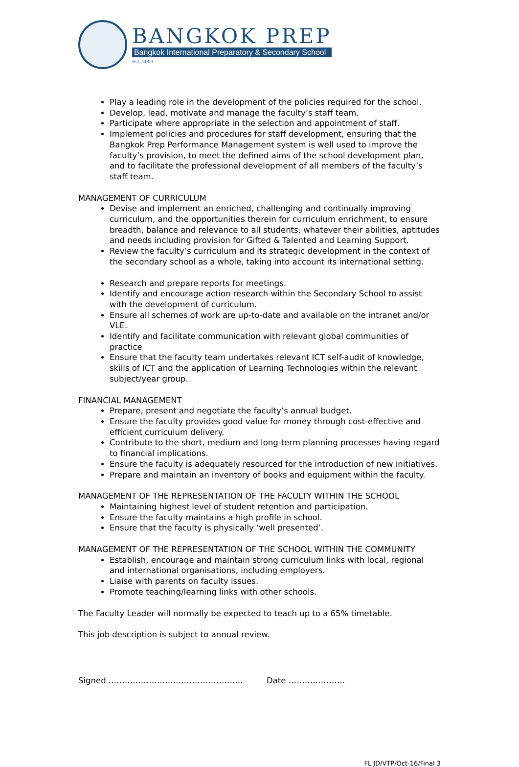BANGKOK PREP
Bangkok International Preparatory & Secondary School
Est. 2003
Play a leading role in the development of the policies required for the school.
Develop, lead, motivate and manage the faculty’s staff team.
Participate where appropriate in the selection and appointment of staff.
Implement policies and procedures for staff development, ensuring that the Bangkok Prep Performance Management system is well used to improve the faculty’s provision, to meet the defined aims of the school development plan, and to facilitate the professional development of all members of the faculty’s staff team.
MANAGEMENT OF CURRICULUM
Devise and implement an enriched, challenging and continually improving curriculum, and the opportunities therein for curriculum enrichment, to ensure breadth, balance and relevance to all students, whatever their abilities, aptitudes and needs including provision for Gifted & Talented and Learning Support.
Review the faculty’s curriculum and its strategic development in the context of the secondary school as a whole, taking into account its international setting.
Research and prepare reports for meetings.
Identify and encourage action research within the Secondary School to assist with the development of curriculum.
Ensure all schemes of work are up-to-date and available on the intranet and/or VLE.
Identify and facilitate communication with relevant global communities of practice
Ensure that the faculty team undertakes relevant ICT self-audit of knowledge, skills of ICT and the application of Learning Technologies within the relevant subject/year group.
FINANCIAL MANAGEMENT
Prepare, present and negotiate the faculty’s annual budget.
Ensure the faculty provides good value for money through cost-effective and efficient curriculum delivery.
Contribute to the short, medium and long-term planning processes having regard to financial implications.
Ensure the faculty is adequately resourced for the introduction of new initiatives.
Prepare and maintain an inventory of books and equipment within the faculty.
MANAGEMENT OF THE REPRESENTATION OF THE FACULTY WITHIN THE SCHOOL
Maintaining highest level of student retention and participation.
Ensure the faculty maintains a high profile in school.
Ensure that the faculty is physically ‘well presented’.
MANAGEMENT OF THE REPRESENTATION OF THE SCHOOL WITHIN THE COMMUNITY
Establish, encourage and maintain strong curriculum links with local, regional and international organisations, including employers.
Liaise with parents on faculty issues.
Promote teaching/learning links with other schools.
The Faculty Leader will normally be expected to teach up to a 65% timetable.
This job description is subject to annual review.
Signed ………………………………………….. Date …………………
FL JD/VTP/Oct-16/Final 3